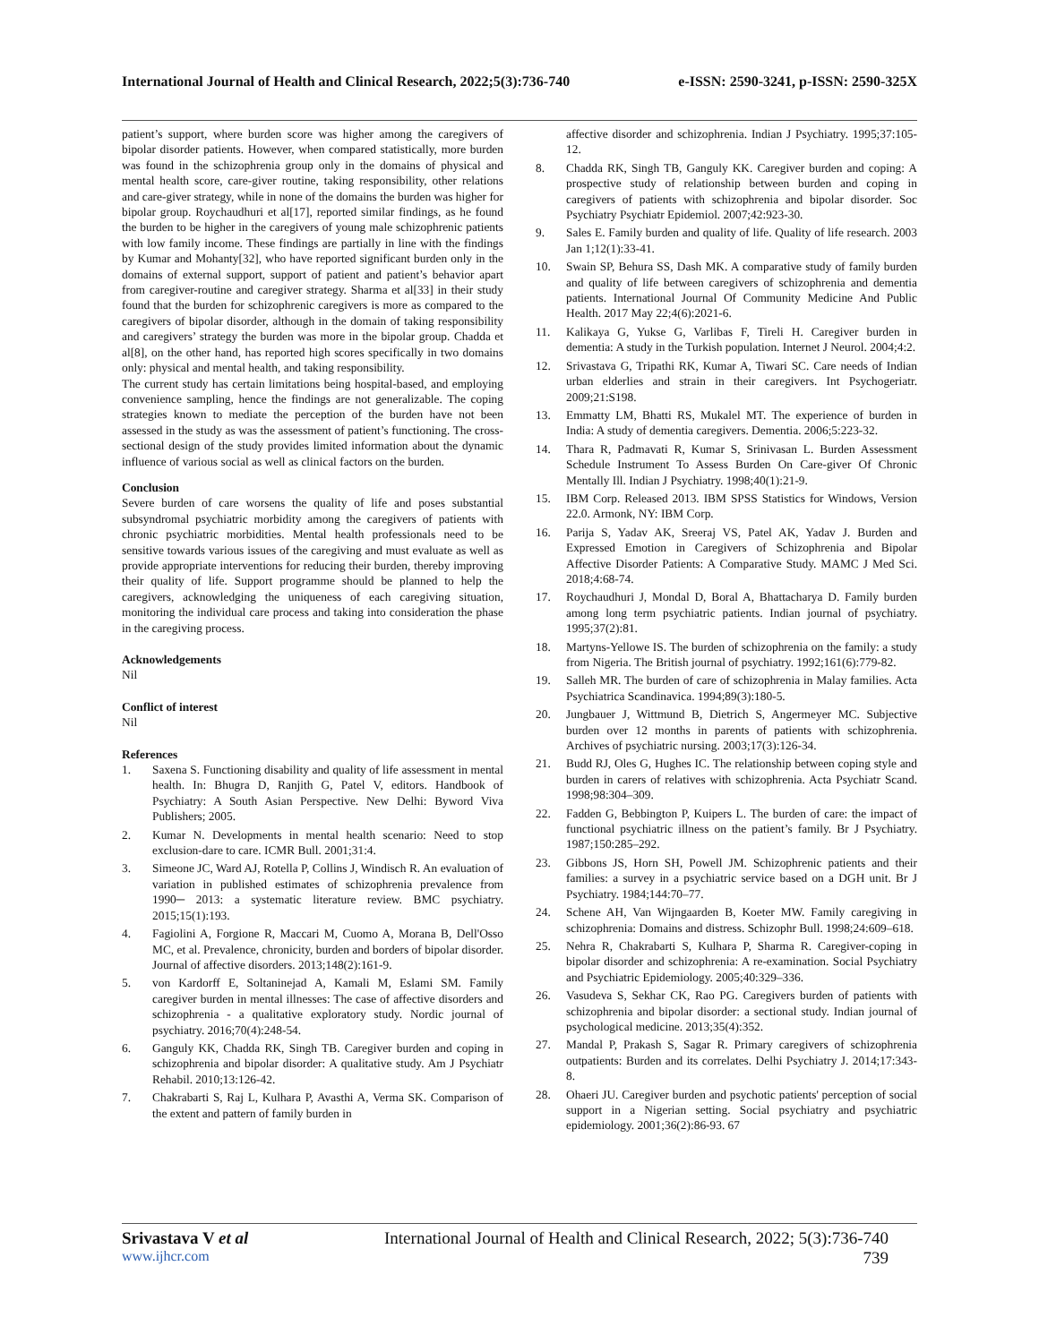International Journal of Health and Clinical Research, 2022;5(3):736-740 e-ISSN: 2590-3241, p-ISSN: 2590-325X
patient’s support, where burden score was higher among the caregivers of bipolar disorder patients. However, when compared statistically, more burden was found in the schizophrenia group only in the domains of physical and mental health score, care-giver routine, taking responsibility, other relations and care-giver strategy, while in none of the domains the burden was higher for bipolar group. Roychaudhuri et al[17], reported similar findings, as he found the burden to be higher in the caregivers of young male schizophrenic patients with low family income. These findings are partially in line with the findings by Kumar and Mohanty[32], who have reported significant burden only in the domains of external support, support of patient and patient’s behavior apart from caregiver-routine and caregiver strategy. Sharma et al[33] in their study found that the burden for schizophrenic caregivers is more as compared to the caregivers of bipolar disorder, although in the domain of taking responsibility and caregivers’ strategy the burden was more in the bipolar group. Chadda et al[8], on the other hand, has reported high scores specifically in two domains only: physical and mental health, and taking responsibility.
The current study has certain limitations being hospital-based, and employing convenience sampling, hence the findings are not generalizable. The coping strategies known to mediate the perception of the burden have not been assessed in the study as was the assessment of patient’s functioning. The cross-sectional design of the study provides limited information about the dynamic influence of various social as well as clinical factors on the burden.
Conclusion
Severe burden of care worsens the quality of life and poses substantial subsyndromal psychiatric morbidity among the caregivers of patients with chronic psychiatric morbidities. Mental health professionals need to be sensitive towards various issues of the caregiving and must evaluate as well as provide appropriate interventions for reducing their burden, thereby improving their quality of life. Support programme should be planned to help the caregivers, acknowledging the uniqueness of each caregiving situation, monitoring the individual care process and taking into consideration the phase in the caregiving process.
Acknowledgements
Nil
Conflict of interest
Nil
References
1. Saxena S. Functioning disability and quality of life assessment in mental health. In: Bhugra D, Ranjith G, Patel V, editors. Handbook of Psychiatry: A South Asian Perspective. New Delhi: Byword Viva Publishers; 2005.
2. Kumar N. Developments in mental health scenario: Need to stop exclusion-dare to care. ICMR Bull. 2001;31:4.
3. Simeone JC, Ward AJ, Rotella P, Collins J, Windisch R. An evaluation of variation in published estimates of schizophrenia prevalence from 1990─ 2013: a systematic literature review. BMC psychiatry. 2015;15(1):193.
4. Fagiolini A, Forgione R, Maccari M, Cuomo A, Morana B, Dell'Osso MC, et al. Prevalence, chronicity, burden and borders of bipolar disorder. Journal of affective disorders. 2013;148(2):161-9.
5. von Kardorff E, Soltaninejad A, Kamali M, Eslami SM. Family caregiver burden in mental illnesses: The case of affective disorders and schizophrenia - a qualitative exploratory study. Nordic journal of psychiatry. 2016;70(4):248-54.
6. Ganguly KK, Chadda RK, Singh TB. Caregiver burden and coping in schizophrenia and bipolar disorder: A qualitative study. Am J Psychiatr Rehabil. 2010;13:126-42.
7. Chakrabarti S, Raj L, Kulhara P, Avasthi A, Verma SK. Comparison of the extent and pattern of family burden in
affective disorder and schizophrenia. Indian J Psychiatry. 1995;37:105-12.
8. Chadda RK, Singh TB, Ganguly KK. Caregiver burden and coping: A prospective study of relationship between burden and coping in caregivers of patients with schizophrenia and bipolar disorder. Soc Psychiatry Psychiatr Epidemiol. 2007;42:923-30.
9. Sales E. Family burden and quality of life. Quality of life research. 2003 Jan 1;12(1):33-41.
10. Swain SP, Behura SS, Dash MK. A comparative study of family burden and quality of life between caregivers of schizophrenia and dementia patients. International Journal Of Community Medicine And Public Health. 2017 May 22;4(6):2021-6.
11. Kalikaya G, Yukse G, Varlibas F, Tireli H. Caregiver burden in dementia: A study in the Turkish population. Internet J Neurol. 2004;4:2.
12. Srivastava G, Tripathi RK, Kumar A, Tiwari SC. Care needs of Indian urban elderlies and strain in their caregivers. Int Psychogeriatr. 2009;21:S198.
13. Emmatty LM, Bhatti RS, Mukalel MT. The experience of burden in India: A study of dementia caregivers. Dementia. 2006;5:223-32.
14. Thara R, Padmavati R, Kumar S, Srinivasan L. Burden Assessment Schedule Instrument To Assess Burden On Care-giver Of Chronic Mentally Ill. Indian J Psychiatry. 1998;40(1):21-9.
15. IBM Corp. Released 2013. IBM SPSS Statistics for Windows, Version 22.0. Armonk, NY: IBM Corp.
16. Parija S, Yadav AK, Sreeraj VS, Patel AK, Yadav J. Burden and Expressed Emotion in Caregivers of Schizophrenia and Bipolar Affective Disorder Patients: A Comparative Study. MAMC J Med Sci. 2018;4:68-74.
17. Roychaudhuri J, Mondal D, Boral A, Bhattacharya D. Family burden among long term psychiatric patients. Indian journal of psychiatry. 1995;37(2):81.
18. Martyns-Yellowe IS. The burden of schizophrenia on the family: a study from Nigeria. The British journal of psychiatry. 1992;161(6):779-82.
19. Salleh MR. The burden of care of schizophrenia in Malay families. Acta Psychiatrica Scandinavica. 1994;89(3):180-5.
20. Jungbauer J, Wittmund B, Dietrich S, Angermeyer MC. Subjective burden over 12 months in parents of patients with schizophrenia. Archives of psychiatric nursing. 2003;17(3):126-34.
21. Budd RJ, Oles G, Hughes IC. The relationship between coping style and burden in carers of relatives with schizophrenia. Acta Psychiatr Scand. 1998;98:304–309.
22. Fadden G, Bebbington P, Kuipers L. The burden of care: the impact of functional psychiatric illness on the patient’s family. Br J Psychiatry. 1987;150:285–292.
23. Gibbons JS, Horn SH, Powell JM. Schizophrenic patients and their families: a survey in a psychiatric service based on a DGH unit. Br J Psychiatry. 1984;144:70–77.
24. Schene AH, Van Wijngaarden B, Koeter MW. Family caregiving in schizophrenia: Domains and distress. Schizophr Bull. 1998;24:609–618.
25. Nehra R, Chakrabarti S, Kulhara P, Sharma R. Caregiver-coping in bipolar disorder and schizophrenia: A re-examination. Social Psychiatry and Psychiatric Epidemiology. 2005;40:329–336.
26. Vasudeva S, Sekhar CK, Rao PG. Caregivers burden of patients with schizophrenia and bipolar disorder: a sectional study. Indian journal of psychological medicine. 2013;35(4):352.
27. Mandal P, Prakash S, Sagar R. Primary caregivers of schizophrenia outpatients: Burden and its correlates. Delhi Psychiatry J. 2014;17:343-8.
28. Ohaeri JU. Caregiver burden and psychotic patients' perception of social support in a Nigerian setting. Social psychiatry and psychiatric epidemiology. 2001;36(2):86-93. 67
Srivastava V et al International Journal of Health and Clinical Research, 2022; 5(3):736-740
www.ijhcr.com 739